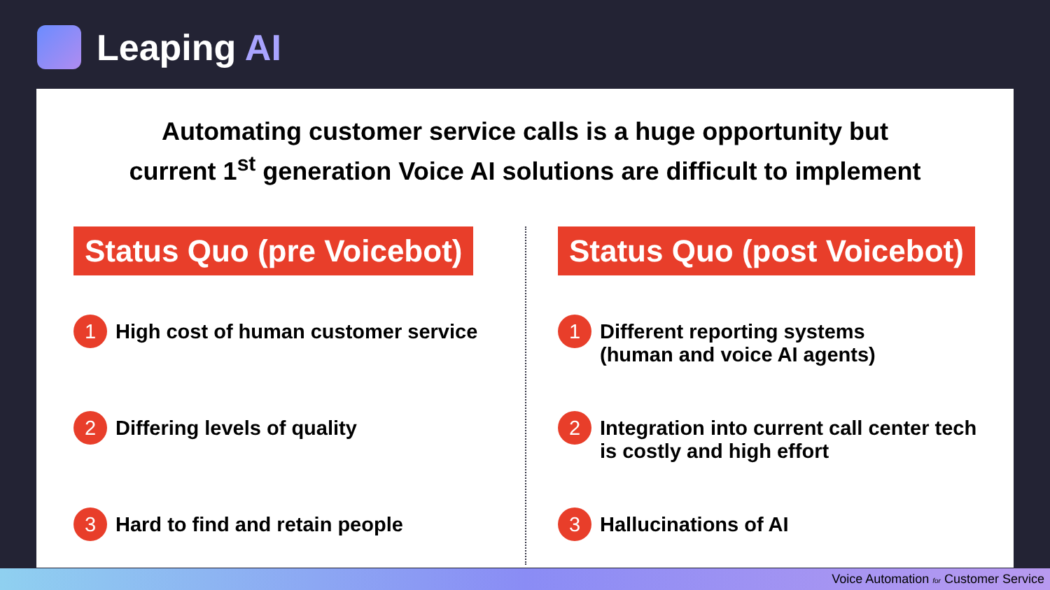Leaping AI
Automating customer service calls is a huge opportunity but
current 1<sup>st</sup> generation Voice AI solutions are difficult to implement
Status Quo (pre Voicebot)
1
High cost of human customer service
2
Differing levels of quality
3
Hard to find and retain people
Status Quo (post Voicebot)
1
Different reporting systems
(human and voice AI agents)
2
Integration into current call center tech
is costly and high effort
3
Hallucinations of AI
Voice Automation for Customer Service